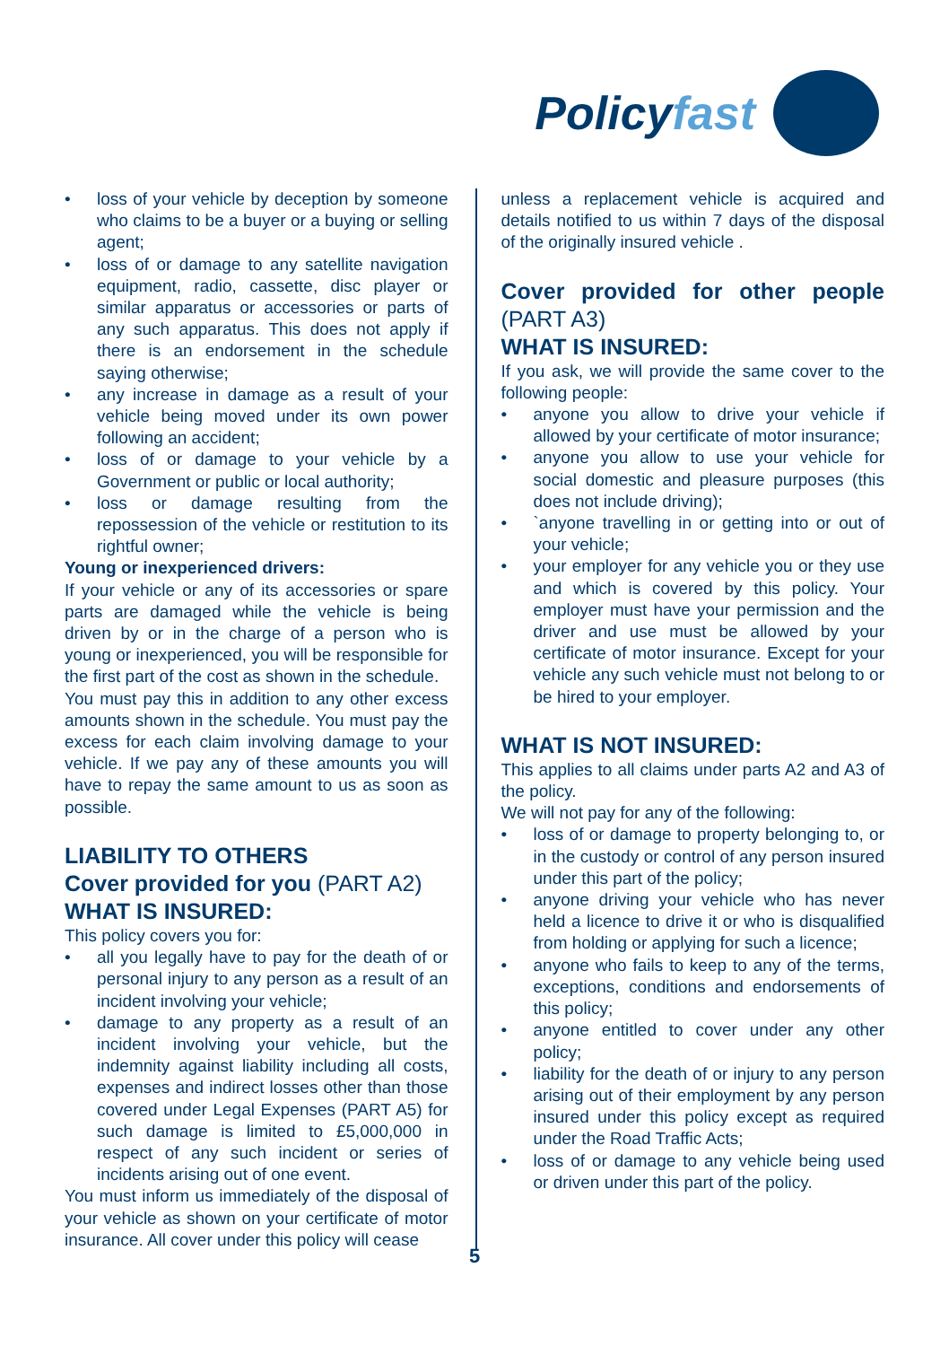Policyfast
• loss of your vehicle by deception by someone who claims to be a buyer or a buying or selling agent;
• loss of or damage to any satellite navigation equipment, radio, cassette, disc player or similar apparatus or accessories or parts of any such apparatus. This does not apply if there is an endorsement in the schedule saying otherwise;
• any increase in damage as a result of your vehicle being moved under its own power following an accident;
• loss of or damage to your vehicle by a Government or public or local authority;
• loss or damage resulting from the repossession of the vehicle or restitution to its rightful owner;
Young or inexperienced drivers:
If your vehicle or any of its accessories or spare parts are damaged while the vehicle is being driven by or in the charge of a person who is young or inexperienced, you will be responsible for the first part of the cost as shown in the schedule.
You must pay this in addition to any other excess amounts shown in the schedule. You must pay the excess for each claim involving damage to your vehicle. If we pay any of these amounts you will have to repay the same amount to us as soon as possible.
LIABILITY TO OTHERS
Cover provided for you (PART A2)
WHAT IS INSURED:
This policy covers you for:
• all you legally have to pay for the death of or personal injury to any person as a result of an incident involving your vehicle;
• damage to any property as a result of an incident involving your vehicle, but the indemnity against liability including all costs, expenses and indirect losses other than those covered under Legal Expenses (PART A5) for such damage is limited to £5,000,000 in respect of any such incident or series of incidents arising out of one event.
You must inform us immediately of the disposal of your vehicle as shown on your certificate of motor insurance. All cover under this policy will cease
unless a replacement vehicle is acquired and details notified to us within 7 days of the disposal of the originally insured vehicle .
Cover provided for other people (PART A3)
WHAT IS INSURED:
If you ask, we will provide the same cover to the following people:
• anyone you allow to drive your vehicle if allowed by your certificate of motor insurance;
• anyone you allow to use your vehicle for social domestic and pleasure purposes (this does not include driving);
• `anyone travelling in or getting into or out of your vehicle;
• your employer for any vehicle you or they use and which is covered by this policy. Your employer must have your permission and the driver and use must be allowed by your certificate of motor insurance. Except for your vehicle any such vehicle must not belong to or be hired to your employer.
WHAT IS NOT INSURED:
This applies to all claims under parts A2 and A3 of the policy.
We will not pay for any of the following:
• loss of or damage to property belonging to, or in the custody or control of any person insured under this part of the policy;
• anyone driving your vehicle who has never held a licence to drive it or who is disqualified from holding or applying for such a licence;
• anyone who fails to keep to any of the terms, exceptions, conditions and endorsements of this policy;
• anyone entitled to cover under any other policy;
• liability for the death of or injury to any person arising out of their employment by any person insured under this policy except as required under the Road Traffic Acts;
• loss of or damage to any vehicle being used or driven under this part of the policy.
5